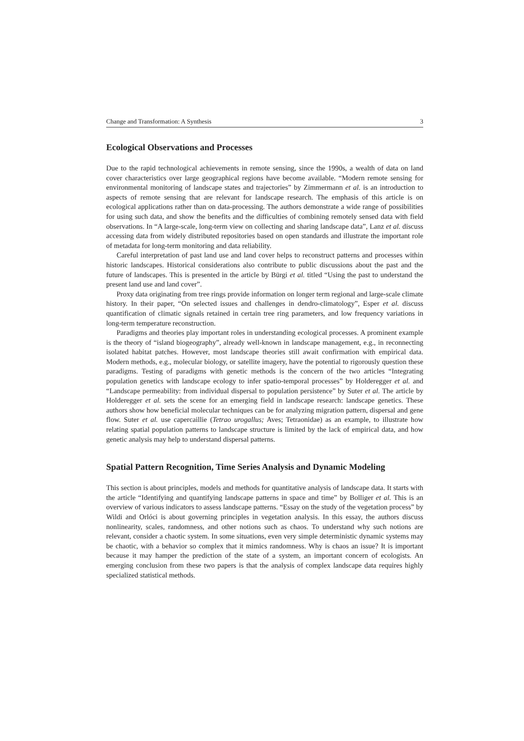Change and Transformation: A Synthesis 3
Ecological Observations and Processes
Due to the rapid technological achievements in remote sensing, since the 1990s, a wealth of data on land cover characteristics over large geographical regions have become available. “Modern remote sensing for environmental monitoring of landscape states and trajectories” by Zimmermann et al. is an introduction to aspects of remote sensing that are relevant for landscape research. The emphasis of this article is on ecological applications rather than on data-processing. The authors demonstrate a wide range of possibilities for using such data, and show the benefits and the difficulties of combining remotely sensed data with field observations. In “A large-scale, long-term view on collecting and sharing landscape data”, Lanz et al. discuss accessing data from widely distributed repositories based on open standards and illustrate the important role of metadata for long-term monitoring and data reliability.
Careful interpretation of past land use and land cover helps to reconstruct patterns and processes within historic landscapes. Historical considerations also contribute to public discussions about the past and the future of landscapes. This is presented in the article by Bürgi et al. titled “Using the past to understand the present land use and land cover”.
Proxy data originating from tree rings provide information on longer term regional and large-scale climate history. In their paper, “On selected issues and challenges in dendro-climatology”, Esper et al. discuss quantification of climatic signals retained in certain tree ring parameters, and low frequency variations in long-term temperature reconstruction.
Paradigms and theories play important roles in understanding ecological processes. A prominent example is the theory of “island biogeography”, already well-known in landscape management, e.g., in reconnecting isolated habitat patches. However, most landscape theories still await confirmation with empirical data. Modern methods, e.g., molecular biology, or satellite imagery, have the potential to rigorously question these paradigms. Testing of paradigms with genetic methods is the concern of the two articles “Integrating population genetics with landscape ecology to infer spatio-temporal processes” by Holderegger et al. and “Landscape permeability: from individual dispersal to population persistence” by Suter et al. The article by Holderegger et al. sets the scene for an emerging field in landscape research: landscape genetics. These authors show how beneficial molecular techniques can be for analyzing migration pattern, dispersal and gene flow. Suter et al. use capercaillie (Tetrao urogallus; Aves; Tetraonidae) as an example, to illustrate how relating spatial population patterns to landscape structure is limited by the lack of empirical data, and how genetic analysis may help to understand dispersal patterns.
Spatial Pattern Recognition, Time Series Analysis and Dynamic Modeling
This section is about principles, models and methods for quantitative analysis of landscape data. It starts with the article “Identifying and quantifying landscape patterns in space and time” by Bolliger et al. This is an overview of various indicators to assess landscape patterns. “Essay on the study of the vegetation process” by Wildi and Orlóci is about governing principles in vegetation analysis. In this essay, the authors discuss nonlinearity, scales, randomness, and other notions such as chaos. To understand why such notions are relevant, consider a chaotic system. In some situations, even very simple deterministic dynamic systems may be chaotic, with a behavior so complex that it mimics randomness. Why is chaos an issue? It is important because it may hamper the prediction of the state of a system, an important concern of ecologists. An emerging conclusion from these two papers is that the analysis of complex landscape data requires highly specialized statistical methods.